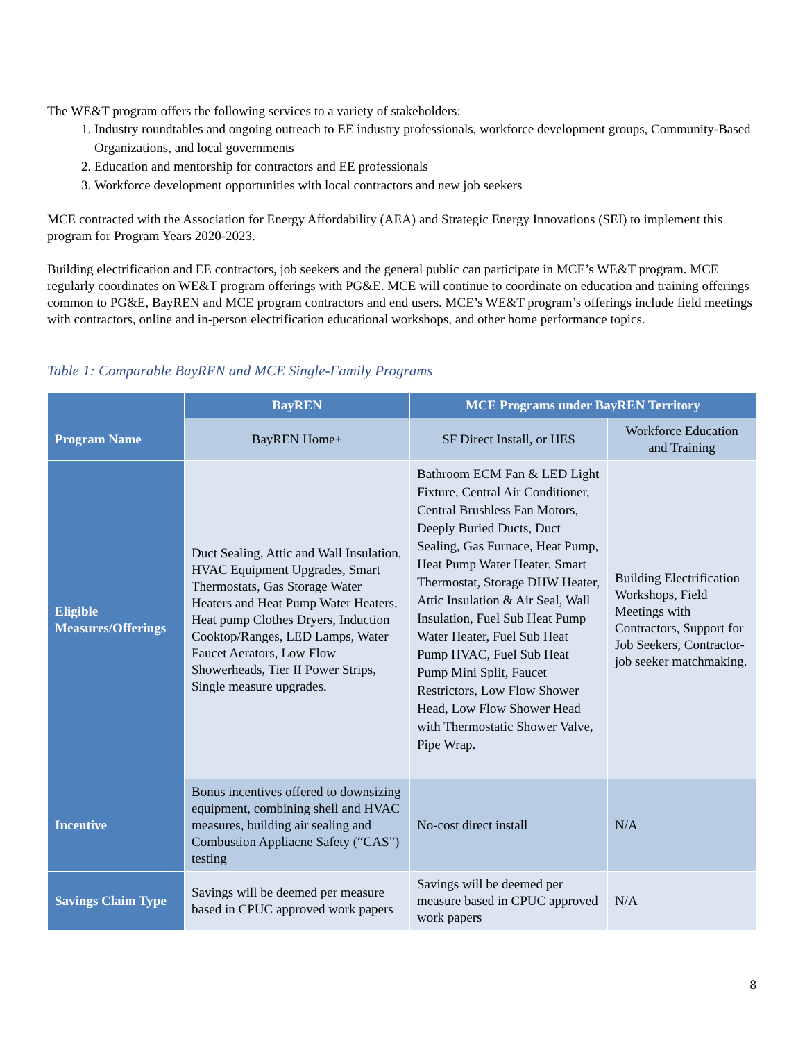The WE&T program offers the following services to a variety of stakeholders:
1. Industry roundtables and ongoing outreach to EE industry professionals, workforce development groups, Community-Based Organizations, and local governments
2. Education and mentorship for contractors and EE professionals
3. Workforce development opportunities with local contractors and new job seekers
MCE contracted with the Association for Energy Affordability (AEA) and Strategic Energy Innovations (SEI) to implement this program for Program Years 2020-2023.
Building electrification and EE contractors, job seekers and the general public can participate in MCE’s WE&T program. MCE regularly coordinates on WE&T program offerings with PG&E. MCE will continue to coordinate on education and training offerings common to PG&E, BayREN and MCE program contractors and end users. MCE’s WE&T program’s offerings include field meetings with contractors, online and in-person electrification educational workshops, and other home performance topics.
Table 1: Comparable BayREN and MCE Single-Family Programs
| | BayREN | MCE Programs under BayREN Territory | |
| --- | --- | --- | --- |
| Program Name | BayREN Home+ | SF Direct Install, or HES | Workforce Education and Training |
| Eligible Measures/Offerings | Duct Sealing, Attic and Wall Insulation, HVAC Equipment Upgrades, Smart Thermostats, Gas Storage Water Heaters and Heat Pump Water Heaters, Heat pump Clothes Dryers, Induction Cooktop/Ranges, LED Lamps, Water Faucet Aerators, Low Flow Showerheads, Tier II Power Strips, Single measure upgrades. | Bathroom ECM Fan & LED Light Fixture, Central Air Conditioner, Central Brushless Fan Motors, Deeply Buried Ducts, Duct Sealing, Gas Furnace, Heat Pump, Heat Pump Water Heater, Smart Thermostat, Storage DHW Heater, Attic Insulation & Air Seal, Wall Insulation, Fuel Sub Heat Pump Water Heater, Fuel Sub Heat Pump HVAC, Fuel Sub Heat Pump Mini Split, Faucet Restrictors, Low Flow Shower Head, Low Flow Shower Head with Thermostatic Shower Valve, Pipe Wrap. | Building Electrification Workshops, Field Meetings with Contractors, Support for Job Seekers, Contractor-job seeker matchmaking. |
| Incentive | Bonus incentives offered to downsizing equipment, combining shell and HVAC measures, building air sealing and Combustion Appliacne Safety (“CAS”) testing | No-cost direct install | N/A |
| Savings Claim Type | Savings will be deemed per measure based in CPUC approved work papers | Savings will be deemed per measure based in CPUC approved work papers | N/A |
8